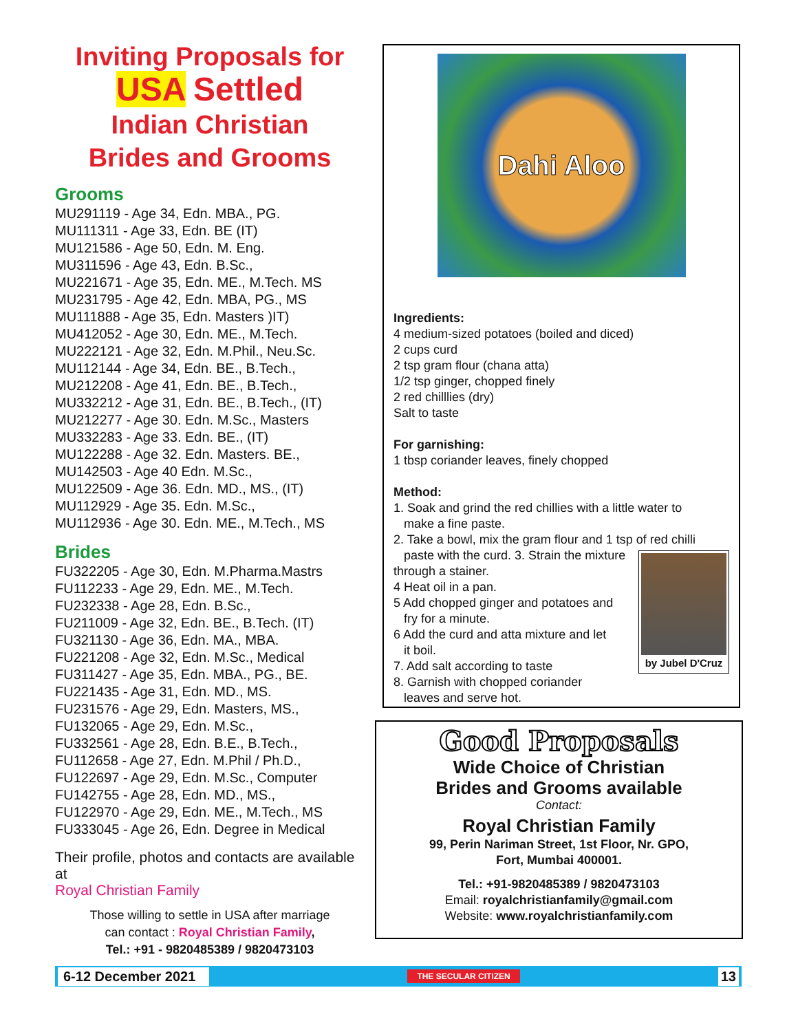Inviting Proposals for
USA Settled
Indian Christian
Brides and Grooms
Grooms
MU291119 - Age 34, Edn. MBA., PG.
MU111311 - Age 33, Edn. BE (IT)
MU121586 - Age 50, Edn. M. Eng.
MU311596 - Age 43, Edn. B.Sc.,
MU221671 - Age 35, Edn. ME., M.Tech. MS
MU231795 - Age 42, Edn. MBA, PG., MS
MU111888 - Age 35, Edn. Masters )IT)
MU412052 - Age 30, Edn. ME., M.Tech.
MU222121 - Age 32, Edn. M.Phil., Neu.Sc.
MU112144 - Age 34, Edn. BE., B.Tech.,
MU212208 - Age 41, Edn. BE., B.Tech.,
MU332212 - Age 31, Edn. BE., B.Tech., (IT)
MU212277 - Age 30. Edn. M.Sc., Masters
MU332283 - Age 33. Edn. BE., (IT)
MU122288 - Age 32. Edn. Masters. BE.,
MU142503 - Age 40 Edn. M.Sc.,
MU122509 - Age 36. Edn. MD., MS., (IT)
MU112929 - Age 35. Edn. M.Sc.,
MU112936 - Age 30. Edn. ME., M.Tech., MS
Brides
FU322205 - Age 30, Edn. M.Pharma.Mastrs
FU112233 - Age 29, Edn. ME., M.Tech.
FU232338 - Age 28, Edn. B.Sc.,
FU211009 - Age 32, Edn. BE., B.Tech. (IT)
FU321130 - Age 36, Edn. MA., MBA.
FU221208 - Age 32, Edn. M.Sc., Medical
FU311427 - Age 35, Edn. MBA., PG., BE.
FU221435 - Age 31, Edn. MD., MS.
FU231576 - Age 29, Edn. Masters, MS.,
FU132065 - Age 29, Edn. M.Sc.,
FU332561 - Age 28, Edn. B.E., B.Tech.,
FU112658 - Age 27, Edn. M.Phil / Ph.D.,
FU122697 - Age 29, Edn. M.Sc., Computer
FU142755 - Age 28, Edn. MD., MS.,
FU122970 - Age 29, Edn. ME., M.Tech., MS
FU333045 - Age 26, Edn. Degree in Medical
Their profile, photos and contacts are available at
Royal Christian Family
Those willing to settle in USA after marriage
can contact : Royal Christian Family,
Tel.: +91 - 9820485389 / 9820473103
Dahi Aloo
Ingredients:
4 medium-sized potatoes (boiled and diced)
2 cups curd
2 tsp gram flour (chana atta)
1/2 tsp ginger, chopped finely
2 red chilllies (dry)
Salt to taste
For garnishing:
1 tbsp coriander leaves, finely chopped
Method:
1. Soak and grind the red chillies with a little water to
make a fine paste.
2. Take a bowl, mix the gram flour and 1 tsp of red chilli
paste with the curd.
by Jubel D'Cruz
3. Strain the mixture through a stainer.
4 Heat oil in a pan.
5 Add chopped ginger and potatoes and
fry for a minute.
6 Add the curd and atta mixture and let
it boil.
7. Add salt according to taste
8. Garnish with chopped coriander
leaves and serve hot.
Good Proposals
Wide Choice of Christian
Brides and Grooms available
Contact:
Royal Christian Family
99, Perin Nariman Street, 1st Floor, Nr. GPO,
Fort, Mumbai 400001.
Tel.: +91-9820485389 / 9820473103
Email: royalchristianfamily@gmail.com
Website: www.royalchristianfamily.com
6-12 December 2021 THE SECULAR CITIZEN 13